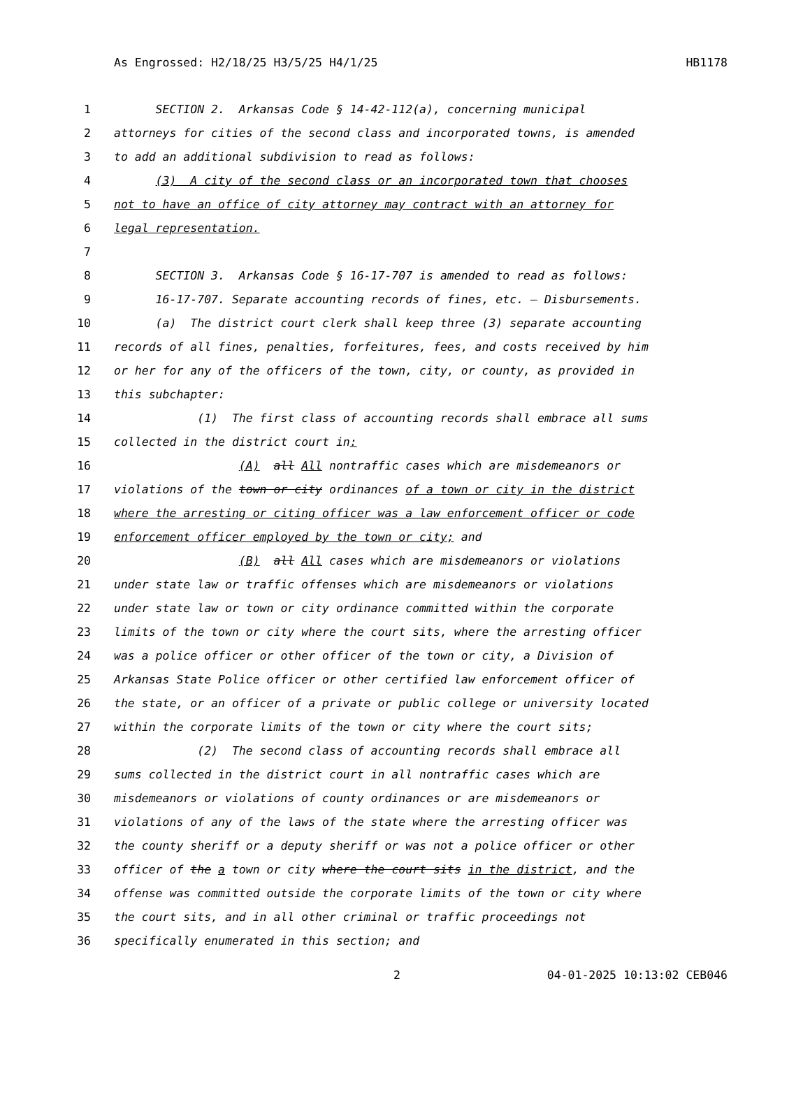As Engrossed: H2/18/25 H3/5/25 H4/1/25 HB1178
1 SECTION 2. Arkansas Code § 14-42-112(a), concerning municipal
2 attorneys for cities of the second class and incorporated towns, is amended
3 to add an additional subdivision to read as follows:
4 (3) A city of the second class or an incorporated town that chooses
5 not to have an office of city attorney may contract with an attorney for
6 legal representation.
7
8 SECTION 3. Arkansas Code § 16-17-707 is amended to read as follows:
9 16-17-707. Separate accounting records of fines, etc. — Disbursements.
10 (a) The district court clerk shall keep three (3) separate accounting
11 records of all fines, penalties, forfeitures, fees, and costs received by him
12 or her for any of the officers of the town, city, or county, as provided in
13 this subchapter:
14 (1) The first class of accounting records shall embrace all sums
15 collected in the district court in:
16 (A) all All nontraffic cases which are misdemeanors or
17 violations of the town or city ordinances of a town or city in the district
18 where the arresting or citing officer was a law enforcement officer or code
19 enforcement officer employed by the town or city; and
20 (B) all All cases which are misdemeanors or violations
21 under state law or traffic offenses which are misdemeanors or violations
22 under state law or town or city ordinance committed within the corporate
23 limits of the town or city where the court sits, where the arresting officer
24 was a police officer or other officer of the town or city, a Division of
25 Arkansas State Police officer or other certified law enforcement officer of
26 the state, or an officer of a private or public college or university located
27 within the corporate limits of the town or city where the court sits;
28 (2) The second class of accounting records shall embrace all
29 sums collected in the district court in all nontraffic cases which are
30 misdemeanors or violations of county ordinances or are misdemeanors or
31 violations of any of the laws of the state where the arresting officer was
32 the county sheriff or a deputy sheriff or was not a police officer or other
33 officer of the a town or city where the court sits in the district, and the
34 offense was committed outside the corporate limits of the town or city where
35 the court sits, and in all other criminal or traffic proceedings not
36 specifically enumerated in this section; and
2 04-01-2025 10:13:02 CEB046